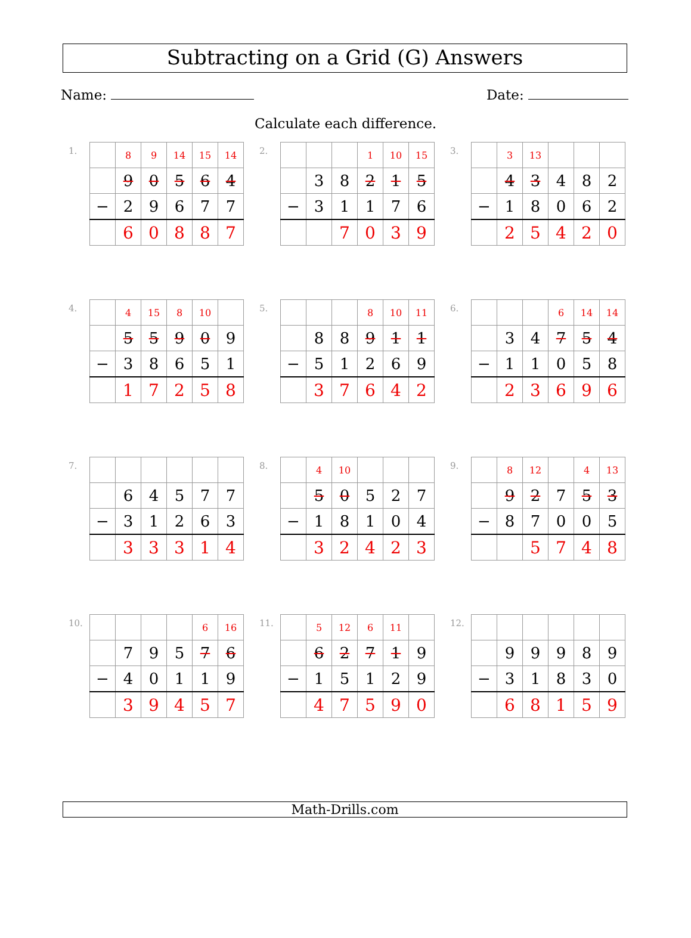Subtracting on a Grid (G) Answers
Name: Date:
Calculate each difference.
1.
| | 8 | 9 | 14 | 15 | 14 |
| | 9 | 0 | 5 | 6 | 4 |
| − | 2 | 9 | 6 | 7 | 7 |
| | 6 | 0 | 8 | 8 | 7 |
2.
| | | | 1 | 10 | 15 |
| | 3 | 8 | 2 | 1 | 5 |
| − | 3 | 1 | 1 | 7 | 6 |
| | | 7 | 0 | 3 | 9 |
3.
| | 3 | 13 | | | |
| | 4 | 3 | 4 | 8 | 2 |
| − | 1 | 8 | 0 | 6 | 2 |
| | 2 | 5 | 4 | 2 | 0 |
4.
| | 4 | 15 | 8 | 10 | |
| | 5 | 5 | 9 | 0 | 9 |
| − | 3 | 8 | 6 | 5 | 1 |
| | 1 | 7 | 2 | 5 | 8 |
5.
| | | | 8 | 10 | 11 |
| | 8 | 8 | 9 | 1 | 1 |
| − | 5 | 1 | 2 | 6 | 9 |
| | 3 | 7 | 6 | 4 | 2 |
6.
| | | | 6 | 14 | 14 |
| | 3 | 4 | 7 | 5 | 4 |
| − | 1 | 1 | 0 | 5 | 8 |
| | 2 | 3 | 6 | 9 | 6 |
7.
| | 6 | 4 | 5 | 7 | 7 |
| − | 3 | 1 | 2 | 6 | 3 |
| | 3 | 3 | 3 | 1 | 4 |
8.
| | 4 | 10 | | | |
| | 5 | 0 | 5 | 2 | 7 |
| − | 1 | 8 | 1 | 0 | 4 |
| | 3 | 2 | 4 | 2 | 3 |
9.
| | 8 | 12 | | 4 | 13 |
| | 9 | 2 | 7 | 5 | 3 |
| − | 8 | 7 | 0 | 0 | 5 |
| | | 5 | 7 | 4 | 8 |
10.
| | | | | 6 | 16 |
| | 7 | 9 | 5 | 7 | 6 |
| − | 4 | 0 | 1 | 1 | 9 |
| | 3 | 9 | 4 | 5 | 7 |
11.
| | 5 | 12 | 6 | 11 | |
| | 6 | 2 | 7 | 1 | 9 |
| − | 1 | 5 | 1 | 2 | 9 |
| | 4 | 7 | 5 | 9 | 0 |
12.
| | 9 | 9 | 9 | 8 | 9 |
| − | 3 | 1 | 8 | 3 | 0 |
| | 6 | 8 | 1 | 5 | 9 |
Math-Drills.com